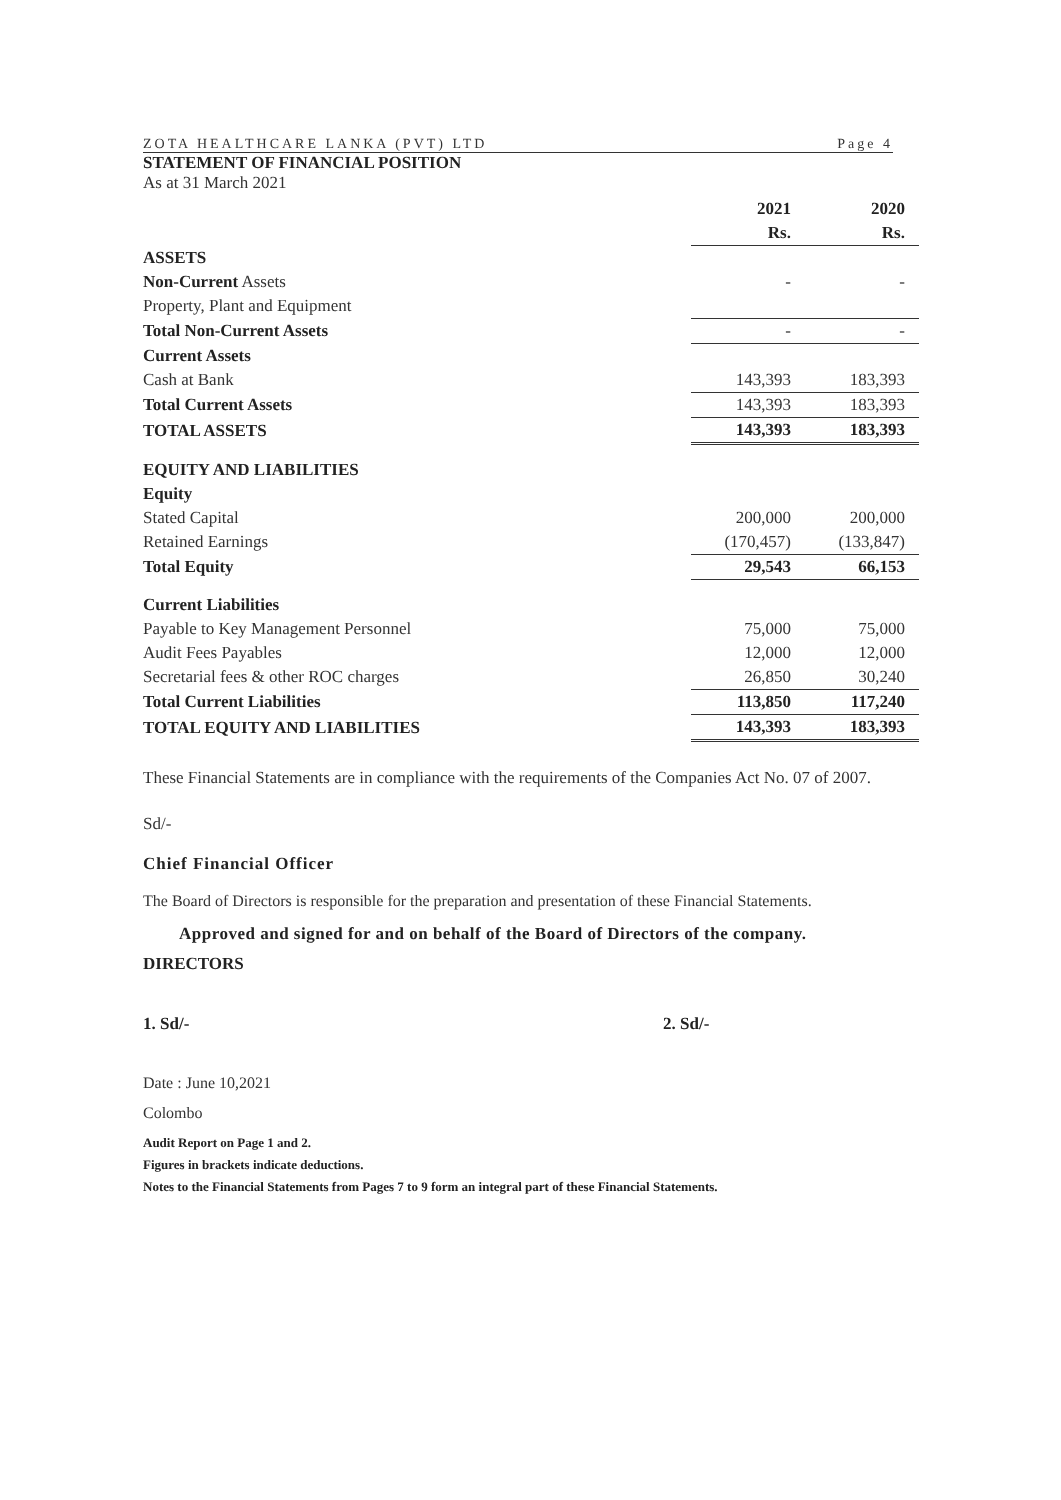ZOTA HEALTHCARE LANKA (PVT) LTD Page 4
STATEMENT OF FINANCIAL POSITION
As at 31 March 2021
| | 2021 | 2020 |
| | Rs. | Rs. |
| ASSETS | | |
| Non-Current Assets | - | - |
| Property, Plant and Equipment | | |
| Total Non-Current Assets | - | - |
| Current Assets | | |
| Cash at Bank | 143,393 | 183,393 |
| Total Current Assets | 143,393 | 183,393 |
| TOTAL ASSETS | 143,393 | 183,393 |
| EQUITY AND LIABILITIES | | |
| Equity | | |
| Stated Capital | 200,000 | 200,000 |
| Retained Earnings | (170,457) | (133,847) |
| Total Equity | 29,543 | 66,153 |
| Current Liabilities | | |
| Payable to Key Management Personnel | 75,000 | 75,000 |
| Audit Fees Payables | 12,000 | 12,000 |
| Secretarial fees & other ROC charges | 26,850 | 30,240 |
| Total Current Liabilities | 113,850 | 117,240 |
| TOTAL EQUITY AND LIABILITIES | 143,393 | 183,393 |
These Financial Statements are in compliance with the requirements of the Companies Act No. 07 of 2007.
Sd/-
Chief Financial Officer
The Board of Directors is responsible for the preparation and presentation of these Financial Statements.
Approved and signed for and on behalf of the Board of Directors of the company.
DIRECTORS
1. Sd/- 2. Sd/-
Date : June 10,2021
Colombo
Audit Report on Page 1 and 2.
Figures in brackets indicate deductions.
Notes to the Financial Statements from Pages 7 to 9 form an integral part of these Financial Statements.